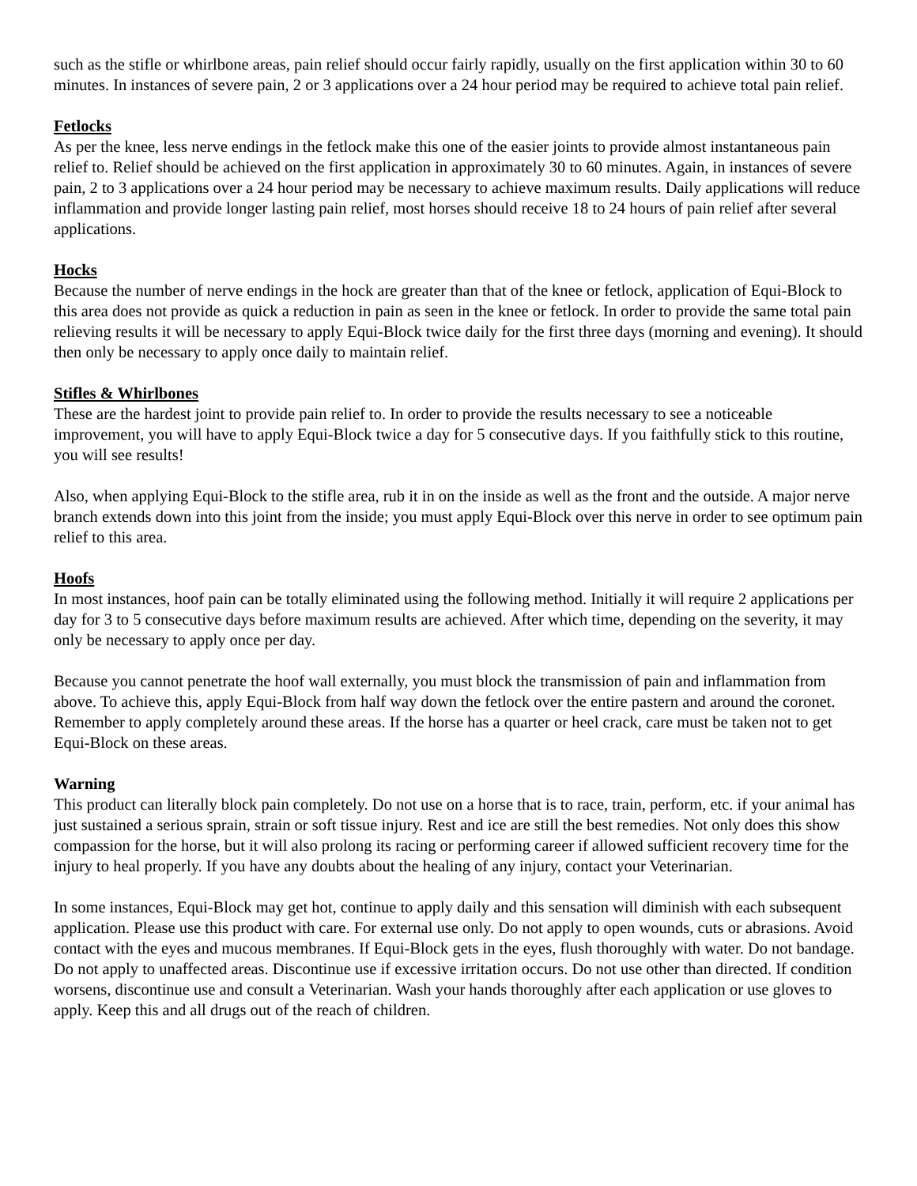such as the stifle or whirlbone areas, pain relief should occur fairly rapidly, usually on the first application within 30 to 60 minutes. In instances of severe pain, 2 or 3 applications over a 24 hour period may be required to achieve total pain relief.
Fetlocks
As per the knee, less nerve endings in the fetlock make this one of the easier joints to provide almost instantaneous pain relief to. Relief should be achieved on the first application in approximately 30 to 60 minutes. Again, in instances of severe pain, 2 to 3 applications over a 24 hour period may be necessary to achieve maximum results. Daily applications will reduce inflammation and provide longer lasting pain relief, most horses should receive 18 to 24 hours of pain relief after several applications.
Hocks
Because the number of nerve endings in the hock are greater than that of the knee or fetlock, application of Equi-Block to this area does not provide as quick a reduction in pain as seen in the knee or fetlock. In order to provide the same total pain relieving results it will be necessary to apply Equi-Block twice daily for the first three days (morning and evening). It should then only be necessary to apply once daily to maintain relief.
Stifles & Whirlbones
These are the hardest joint to provide pain relief to. In order to provide the results necessary to see a noticeable improvement, you will have to apply Equi-Block twice a day for 5 consecutive days. If you faithfully stick to this routine, you will see results!
Also, when applying Equi-Block to the stifle area, rub it in on the inside as well as the front and the outside. A major nerve branch extends down into this joint from the inside; you must apply Equi-Block over this nerve in order to see optimum pain relief to this area.
Hoofs
In most instances, hoof pain can be totally eliminated using the following method. Initially it will require 2 applications per day for 3 to 5 consecutive days before maximum results are achieved. After which time, depending on the severity, it may only be necessary to apply once per day.
Because you cannot penetrate the hoof wall externally, you must block the transmission of pain and inflammation from above. To achieve this, apply Equi-Block from half way down the fetlock over the entire pastern and around the coronet. Remember to apply completely around these areas. If the horse has a quarter or heel crack, care must be taken not to get Equi-Block on these areas.
Warning
This product can literally block pain completely. Do not use on a horse that is to race, train, perform, etc. if your animal has just sustained a serious sprain, strain or soft tissue injury. Rest and ice are still the best remedies. Not only does this show compassion for the horse, but it will also prolong its racing or performing career if allowed sufficient recovery time for the injury to heal properly. If you have any doubts about the healing of any injury, contact your Veterinarian.
In some instances, Equi-Block may get hot, continue to apply daily and this sensation will diminish with each subsequent application. Please use this product with care. For external use only. Do not apply to open wounds, cuts or abrasions. Avoid contact with the eyes and mucous membranes. If Equi-Block gets in the eyes, flush thoroughly with water. Do not bandage. Do not apply to unaffected areas. Discontinue use if excessive irritation occurs. Do not use other than directed. If condition worsens, discontinue use and consult a Veterinarian. Wash your hands thoroughly after each application or use gloves to apply. Keep this and all drugs out of the reach of children.